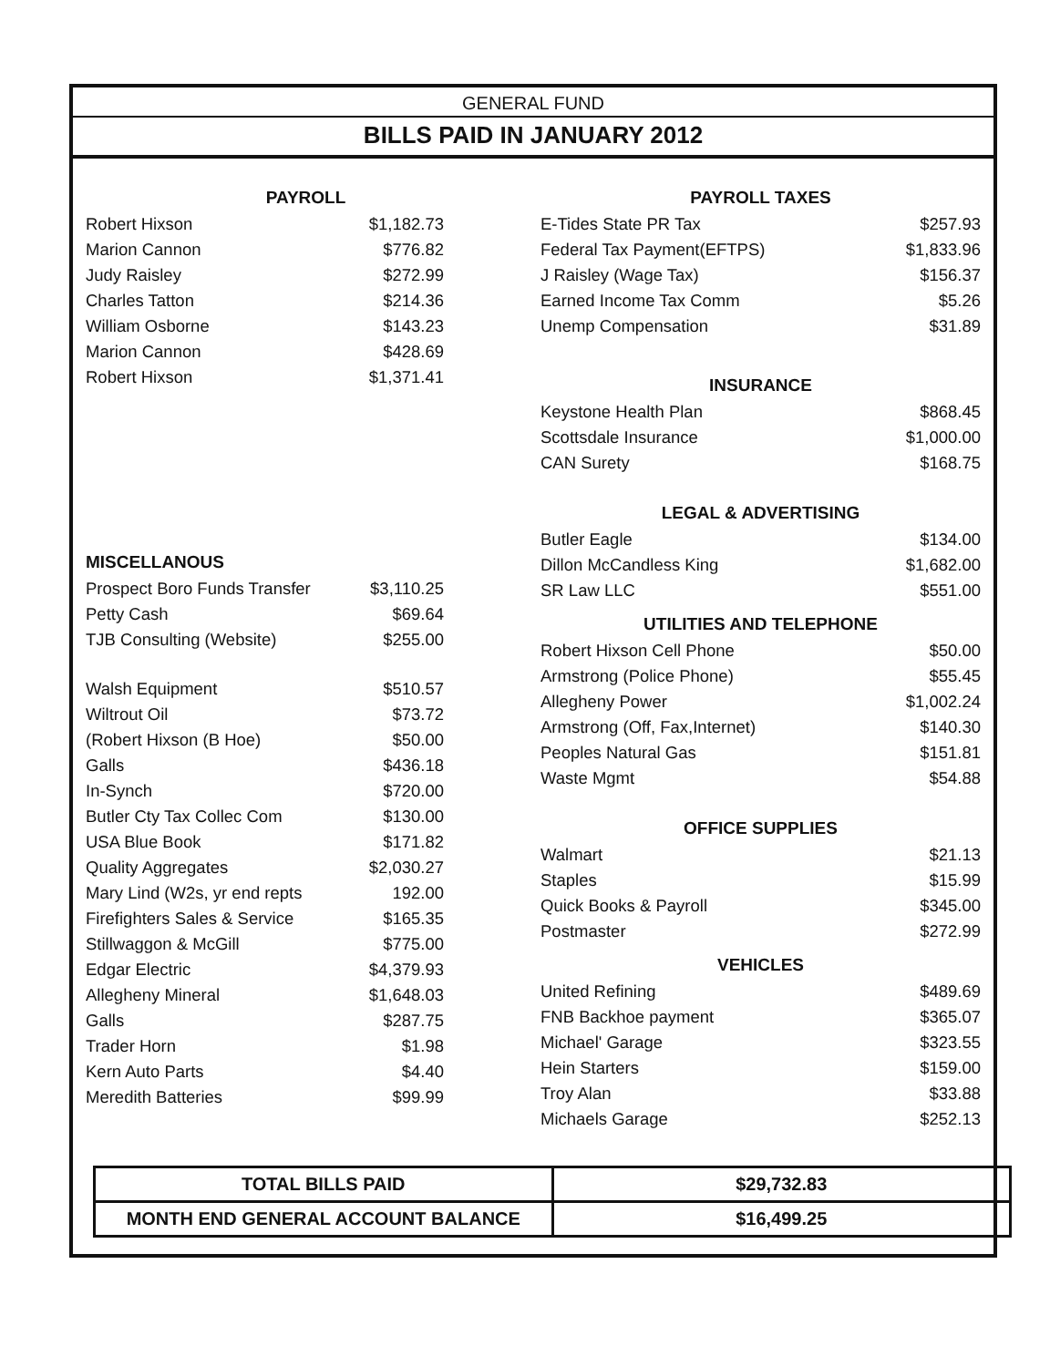GENERAL FUND
BILLS PAID IN JANUARY 2012
| PAYROLL | |
| --- | --- |
| Robert Hixson | $1,182.73 |
| Marion Cannon | $776.82 |
| Judy Raisley | $272.99 |
| Charles Tatton | $214.36 |
| William Osborne | $143.23 |
| Marion Cannon | $428.69 |
| Robert Hixson | $1,371.41 |
| MISCELLANOUS | |
| Prospect Boro Funds Transfer | $3,110.25 |
| Petty Cash | $69.64 |
| TJB Consulting (Website) | $255.00 |
| Walsh Equipment | $510.57 |
| Wiltrout Oil | $73.72 |
| (Robert Hixson (B Hoe) | $50.00 |
| Galls | $436.18 |
| In-Synch | $720.00 |
| Butler Cty Tax Collec Com | $130.00 |
| USA Blue Book | $171.82 |
| Quality Aggregates | $2,030.27 |
| Mary Lind (W2s, yr end repts | 192.00 |
| Firefighters Sales & Service | $165.35 |
| Stillwaggon & McGill | $775.00 |
| Edgar Electric | $4,379.93 |
| Allegheny Mineral | $1,648.03 |
| Galls | $287.75 |
| Trader Horn | $1.98 |
| Kern Auto Parts | $4.40 |
| Meredith Batteries | $99.99 |
| PAYROLL TAXES | |
| --- | --- |
| E-Tides State PR Tax | $257.93 |
| Federal Tax Payment(EFTPS) | $1,833.96 |
| J Raisley (Wage Tax) | $156.37 |
| Earned Income Tax Comm | $5.26 |
| Unemp Compensation | $31.89 |
| INSURANCE | |
| Keystone Health Plan | $868.45 |
| Scottsdale Insurance | $1,000.00 |
| CAN Surety | $168.75 |
| LEGAL & ADVERTISING | |
| Butler Eagle | $134.00 |
| Dillon McCandless King | $1,682.00 |
| SR Law LLC | $551.00 |
| UTILITIES AND TELEPHONE | |
| Robert Hixson Cell Phone | $50.00 |
| Armstrong (Police Phone) | $55.45 |
| Allegheny Power | $1,002.24 |
| Armstrong (Off, Fax,Internet) | $140.30 |
| Peoples Natural Gas | $151.81 |
| Waste Mgmt | $54.88 |
| OFFICE SUPPLIES | |
| Walmart | $21.13 |
| Staples | $15.99 |
| Quick Books & Payroll | $345.00 |
| Postmaster | $272.99 |
| VEHICLES | |
| United Refining | $489.69 |
| FNB Backhoe payment | $365.07 |
| Michael' Garage | $323.55 |
| Hein Starters | $159.00 |
| Troy Alan | $33.88 |
| Michaels Garage | $252.13 |
| TOTAL BILLS PAID | $29,732.83 |
| MONTH END GENERAL ACCOUNT BALANCE | $16,499.25 |